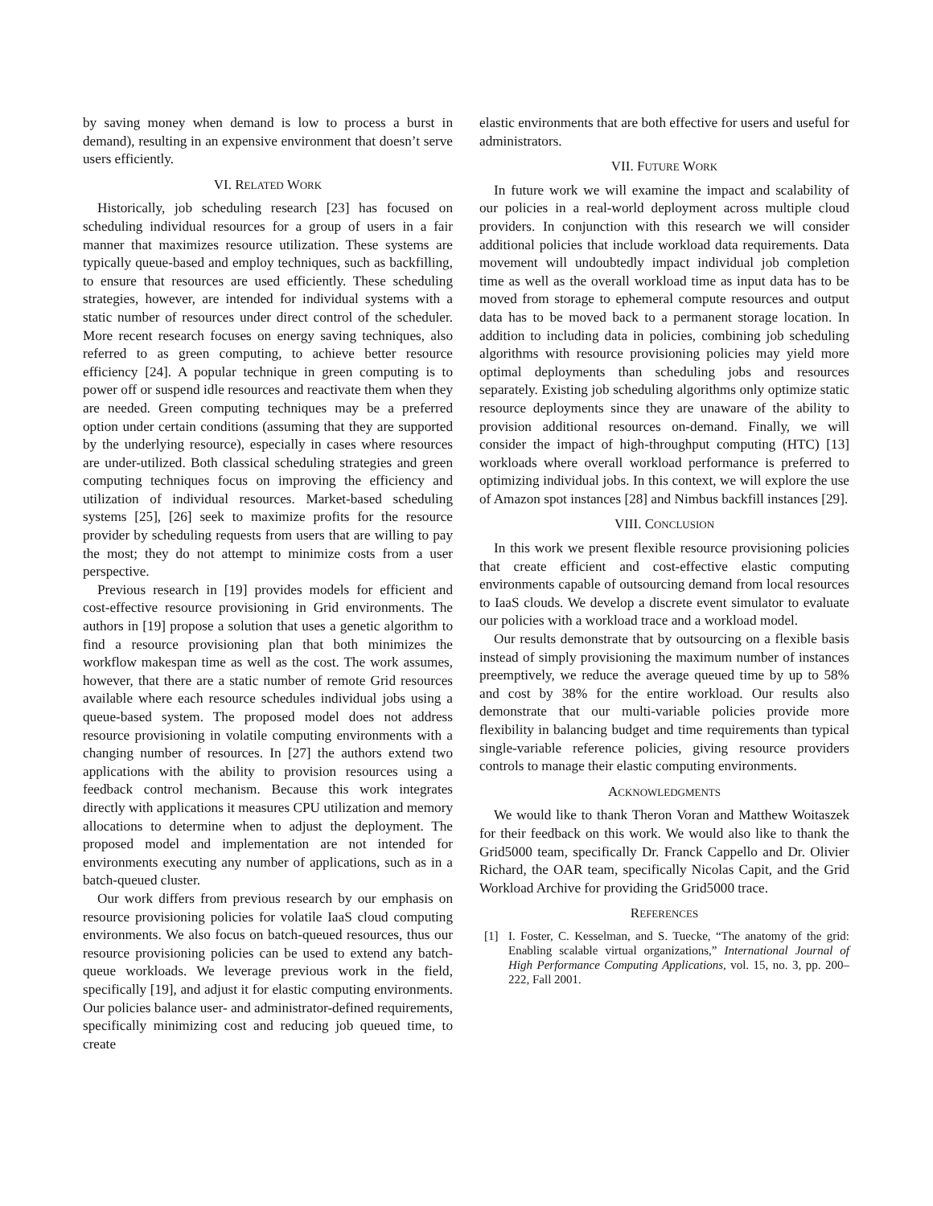by saving money when demand is low to process a burst in demand), resulting in an expensive environment that doesn’t serve users efficiently.
VI. RELATED WORK
Historically, job scheduling research [23] has focused on scheduling individual resources for a group of users in a fair manner that maximizes resource utilization. These systems are typically queue-based and employ techniques, such as backfilling, to ensure that resources are used efficiently. These scheduling strategies, however, are intended for individual systems with a static number of resources under direct control of the scheduler. More recent research focuses on energy saving techniques, also referred to as green computing, to achieve better resource efficiency [24]. A popular technique in green computing is to power off or suspend idle resources and reactivate them when they are needed. Green computing techniques may be a preferred option under certain conditions (assuming that they are supported by the underlying resource), especially in cases where resources are under-utilized. Both classical scheduling strategies and green computing techniques focus on improving the efficiency and utilization of individual resources. Market-based scheduling systems [25], [26] seek to maximize profits for the resource provider by scheduling requests from users that are willing to pay the most; they do not attempt to minimize costs from a user perspective.
Previous research in [19] provides models for efficient and cost-effective resource provisioning in Grid environments. The authors in [19] propose a solution that uses a genetic algorithm to find a resource provisioning plan that both minimizes the workflow makespan time as well as the cost. The work assumes, however, that there are a static number of remote Grid resources available where each resource schedules individual jobs using a queue-based system. The proposed model does not address resource provisioning in volatile computing environments with a changing number of resources. In [27] the authors extend two applications with the ability to provision resources using a feedback control mechanism. Because this work integrates directly with applications it measures CPU utilization and memory allocations to determine when to adjust the deployment. The proposed model and implementation are not intended for environments executing any number of applications, such as in a batch-queued cluster.
Our work differs from previous research by our emphasis on resource provisioning policies for volatile IaaS cloud computing environments. We also focus on batch-queued resources, thus our resource provisioning policies can be used to extend any batch-queue workloads. We leverage previous work in the field, specifically [19], and adjust it for elastic computing environments. Our policies balance user- and administrator-defined requirements, specifically minimizing cost and reducing job queued time, to create
elastic environments that are both effective for users and useful for administrators.
VII. FUTURE WORK
In future work we will examine the impact and scalability of our policies in a real-world deployment across multiple cloud providers. In conjunction with this research we will consider additional policies that include workload data requirements. Data movement will undoubtedly impact individual job completion time as well as the overall workload time as input data has to be moved from storage to ephemeral compute resources and output data has to be moved back to a permanent storage location. In addition to including data in policies, combining job scheduling algorithms with resource provisioning policies may yield more optimal deployments than scheduling jobs and resources separately. Existing job scheduling algorithms only optimize static resource deployments since they are unaware of the ability to provision additional resources on-demand. Finally, we will consider the impact of high-throughput computing (HTC) [13] workloads where overall workload performance is preferred to optimizing individual jobs. In this context, we will explore the use of Amazon spot instances [28] and Nimbus backfill instances [29].
VIII. CONCLUSION
In this work we present flexible resource provisioning policies that create efficient and cost-effective elastic computing environments capable of outsourcing demand from local resources to IaaS clouds. We develop a discrete event simulator to evaluate our policies with a workload trace and a workload model.
Our results demonstrate that by outsourcing on a flexible basis instead of simply provisioning the maximum number of instances preemptively, we reduce the average queued time by up to 58% and cost by 38% for the entire workload. Our results also demonstrate that our multi-variable policies provide more flexibility in balancing budget and time requirements than typical single-variable reference policies, giving resource providers controls to manage their elastic computing environments.
ACKNOWLEDGMENTS
We would like to thank Theron Voran and Matthew Woitaszek for their feedback on this work. We would also like to thank the Grid5000 team, specifically Dr. Franck Cappello and Dr. Olivier Richard, the OAR team, specifically Nicolas Capit, and the Grid Workload Archive for providing the Grid5000 trace.
REFERENCES
[1] I. Foster, C. Kesselman, and S. Tuecke, “The anatomy of the grid: Enabling scalable virtual organizations,” International Journal of High Performance Computing Applications, vol. 15, no. 3, pp. 200–222, Fall 2001.